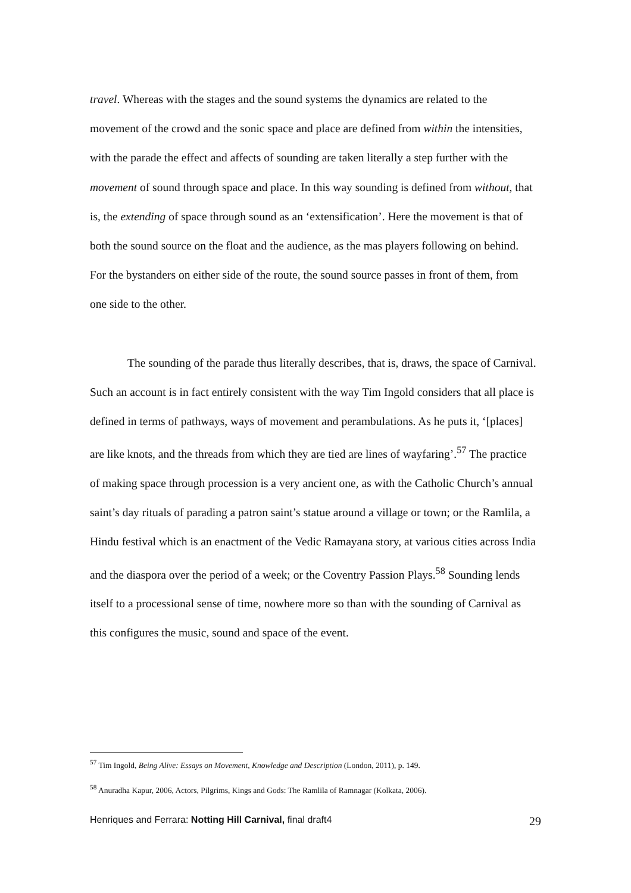travel. Whereas with the stages and the sound systems the dynamics are related to the movement of the crowd and the sonic space and place are defined from within the intensities, with the parade the effect and affects of sounding are taken literally a step further with the movement of sound through space and place. In this way sounding is defined from without, that is, the extending of space through sound as an ‘extensification’. Here the movement is that of both the sound source on the float and the audience, as the mas players following on behind. For the bystanders on either side of the route, the sound source passes in front of them, from one side to the other.
The sounding of the parade thus literally describes, that is, draws, the space of Carnival. Such an account is in fact entirely consistent with the way Tim Ingold considers that all place is defined in terms of pathways, ways of movement and perambulations. As he puts it, ‘[places] are like knots, and the threads from which they are tied are lines of wayfaring’.<sup>57</sup> The practice of making space through procession is a very ancient one, as with the Catholic Church’s annual saint’s day rituals of parading a patron saint’s statue around a village or town; or the Ramlila, a Hindu festival which is an enactment of the Vedic Ramayana story, at various cities across India and the diaspora over the period of a week; or the Coventry Passion Plays.<sup>58</sup> Sounding lends itself to a processional sense of time, nowhere more so than with the sounding of Carnival as this configures the music, sound and space of the event.
<sup>57</sup> Tim Ingold, Being Alive: Essays on Movement, Knowledge and Description (London, 2011), p. 149.
<sup>58</sup> Anuradha Kapur, 2006, Actors, Pilgrims, Kings and Gods: The Ramlila of Ramnagar (Kolkata, 2006).
Henriques and Ferrara: Notting Hill Carnival, final draft4 29